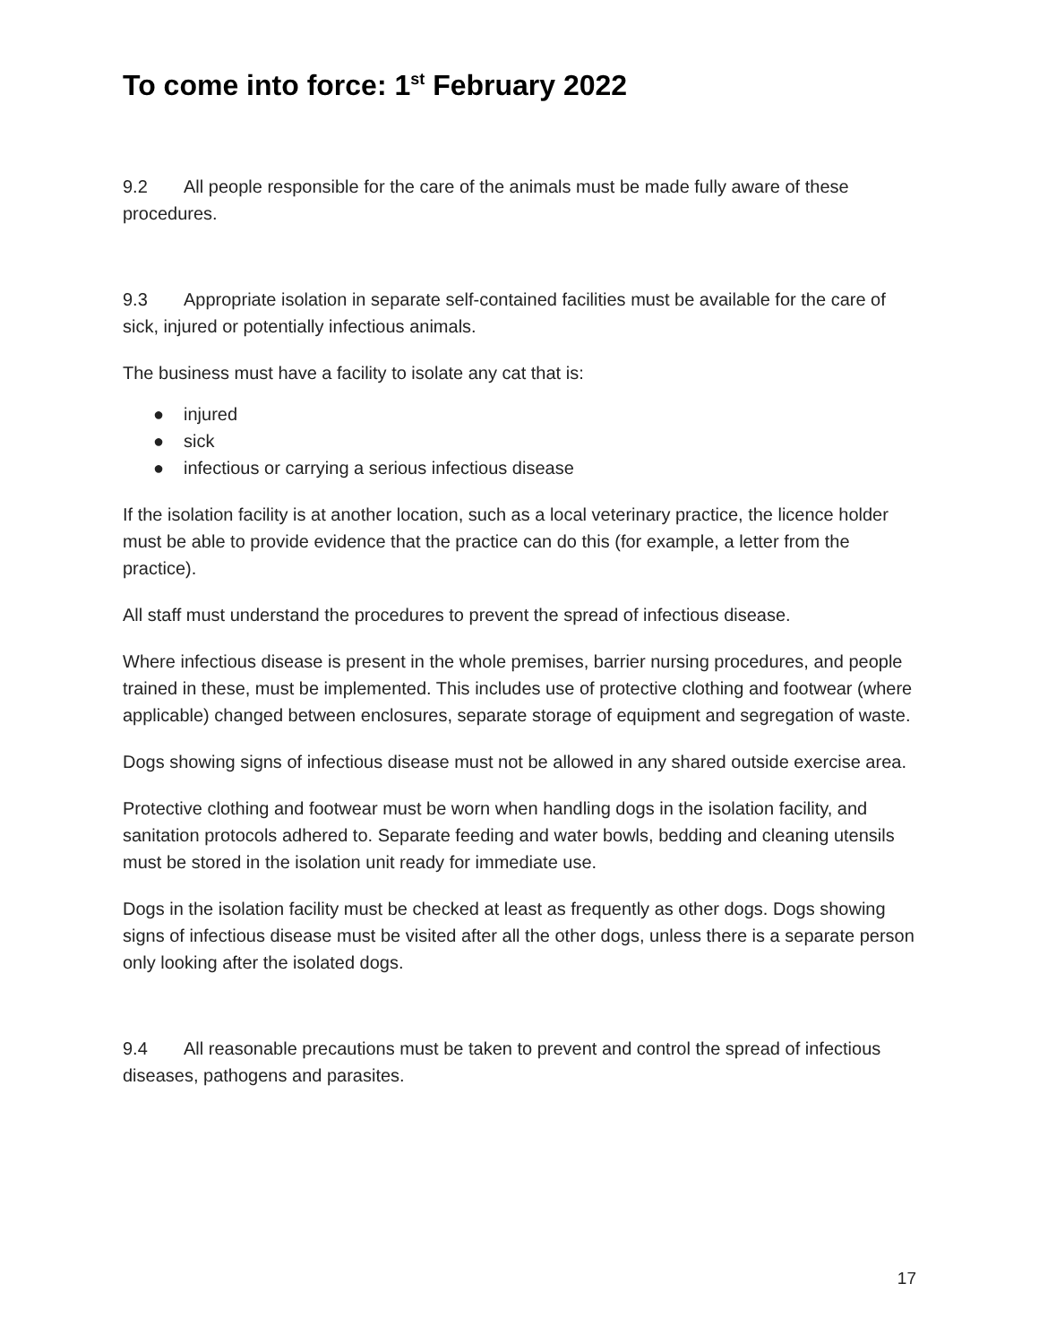To come into force: 1<sup>st</sup> February 2022
9.2 All people responsible for the care of the animals must be made fully aware of these procedures.
9.3 Appropriate isolation in separate self-contained facilities must be available for the care of sick, injured or potentially infectious animals.
The business must have a facility to isolate any cat that is:
● injured
● sick
● infectious or carrying a serious infectious disease
If the isolation facility is at another location, such as a local veterinary practice, the licence holder must be able to provide evidence that the practice can do this (for example, a letter from the practice).
All staff must understand the procedures to prevent the spread of infectious disease.
Where infectious disease is present in the whole premises, barrier nursing procedures, and people trained in these, must be implemented. This includes use of protective clothing and footwear (where applicable) changed between enclosures, separate storage of equipment and segregation of waste.
Dogs showing signs of infectious disease must not be allowed in any shared outside exercise area.
Protective clothing and footwear must be worn when handling dogs in the isolation facility, and sanitation protocols adhered to. Separate feeding and water bowls, bedding and cleaning utensils must be stored in the isolation unit ready for immediate use.
Dogs in the isolation facility must be checked at least as frequently as other dogs. Dogs showing signs of infectious disease must be visited after all the other dogs, unless there is a separate person only looking after the isolated dogs.
9.4 All reasonable precautions must be taken to prevent and control the spread of infectious diseases, pathogens and parasites.
17